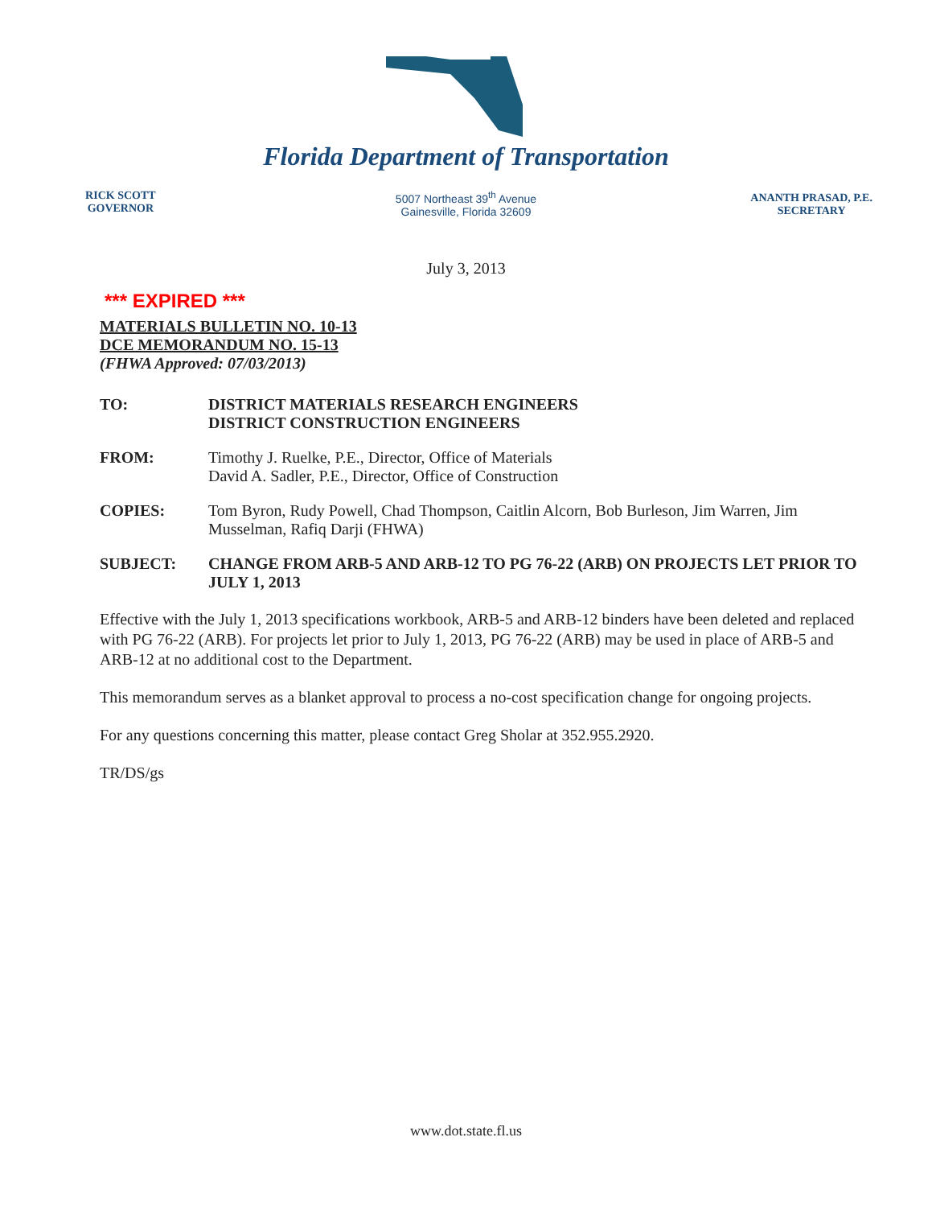Florida Department of Transportation
RICK SCOTT
GOVERNOR
5007 Northeast 39<sup>th</sup> Avenue
Gainesville, Florida 32609
ANANTH PRASAD, P.E.
SECRETARY
July 3, 2013
*** EXPIRED ***
MATERIALS BULLETIN NO. 10-13
DCE MEMORANDUM NO. 15-13
(FHWA Approved: 07/03/2013)
TO: DISTRICT MATERIALS RESEARCH ENGINEERS
DISTRICT CONSTRUCTION ENGINEERS
FROM: Timothy J. Ruelke, P.E., Director, Office of Materials
David A. Sadler, P.E., Director, Office of Construction
COPIES: Tom Byron, Rudy Powell, Chad Thompson, Caitlin Alcorn, Bob Burleson, Jim Warren, Jim Musselman, Rafiq Darji (FHWA)
SUBJECT: CHANGE FROM ARB-5 AND ARB-12 TO PG 76-22 (ARB) ON PROJECTS LET PRIOR TO JULY 1, 2013
Effective with the July 1, 2013 specifications workbook, ARB-5 and ARB-12 binders have been deleted and replaced with PG 76-22 (ARB). For projects let prior to July 1, 2013, PG 76-22 (ARB) may be used in place of ARB-5 and ARB-12 at no additional cost to the Department.
This memorandum serves as a blanket approval to process a no-cost specification change for ongoing projects.
For any questions concerning this matter, please contact Greg Sholar at 352.955.2920.
TR/DS/gs
www.dot.state.fl.us